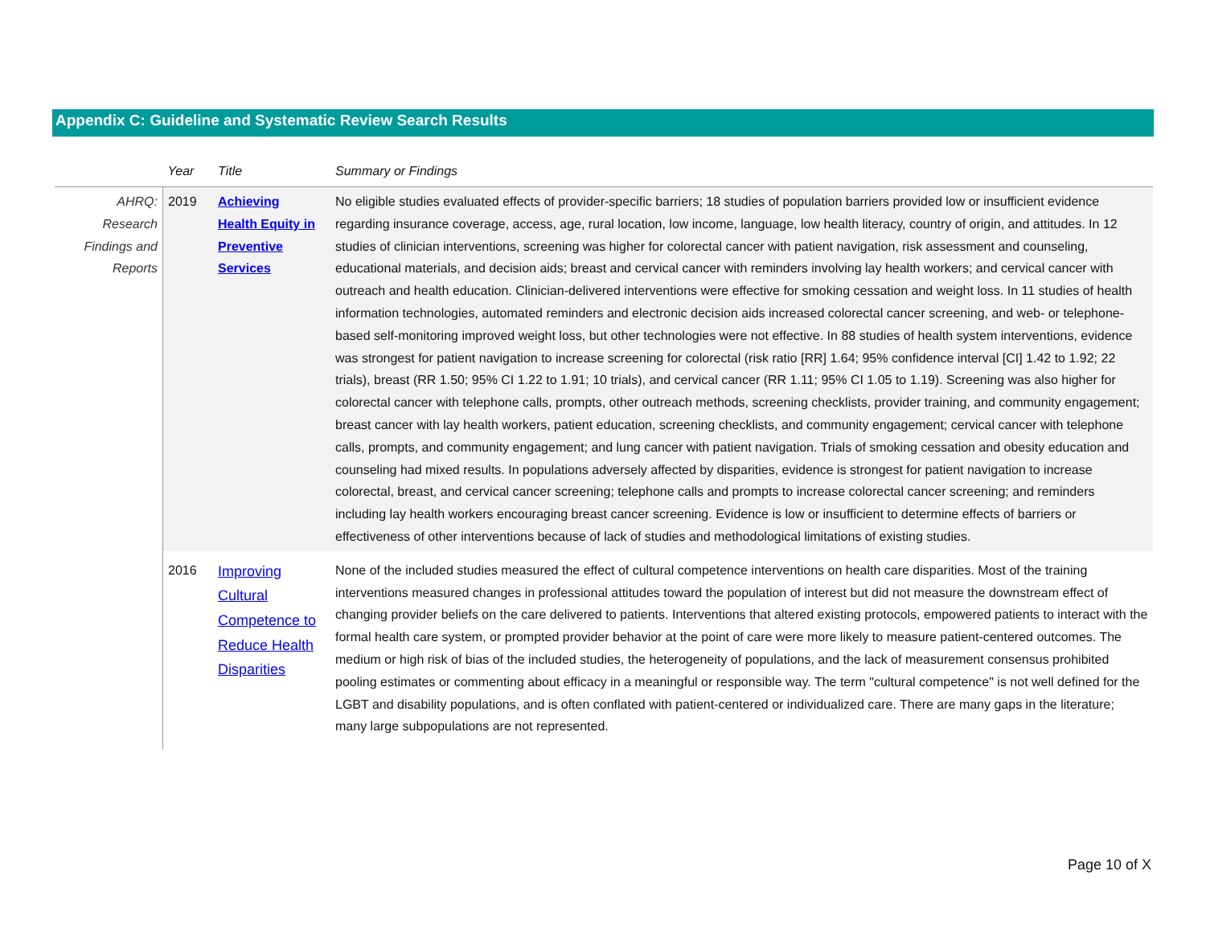Appendix C: Guideline and Systematic Review Search Results
| | Year | Title | Summary or Findings |
| --- | --- | --- | --- |
| AHRQ: Research Findings and Reports | 2019 | Achieving Health Equity in Preventive Services | No eligible studies evaluated effects of provider-specific barriers; 18 studies of population barriers provided low or insufficient evidence regarding insurance coverage, access, age, rural location, low income, language, low health literacy, country of origin, and attitudes. In 12 studies of clinician interventions, screening was higher for colorectal cancer with patient navigation, risk assessment and counseling, educational materials, and decision aids; breast and cervical cancer with reminders involving lay health workers; and cervical cancer with outreach and health education. Clinician-delivered interventions were effective for smoking cessation and weight loss. In 11 studies of health information technologies, automated reminders and electronic decision aids increased colorectal cancer screening, and web- or telephone-based self-monitoring improved weight loss, but other technologies were not effective. In 88 studies of health system interventions, evidence was strongest for patient navigation to increase screening for colorectal (risk ratio [RR] 1.64; 95% confidence interval [CI] 1.42 to 1.92; 22 trials), breast (RR 1.50; 95% CI 1.22 to 1.91; 10 trials), and cervical cancer (RR 1.11; 95% CI 1.05 to 1.19). Screening was also higher for colorectal cancer with telephone calls, prompts, other outreach methods, screening checklists, provider training, and community engagement; breast cancer with lay health workers, patient education, screening checklists, and community engagement; cervical cancer with telephone calls, prompts, and community engagement; and lung cancer with patient navigation. Trials of smoking cessation and obesity education and counseling had mixed results. In populations adversely affected by disparities, evidence is strongest for patient navigation to increase colorectal, breast, and cervical cancer screening; telephone calls and prompts to increase colorectal cancer screening; and reminders including lay health workers encouraging breast cancer screening. Evidence is low or insufficient to determine effects of barriers or effectiveness of other interventions because of lack of studies and methodological limitations of existing studies. |
| | 2016 | Improving Cultural Competence to Reduce Health Disparities | None of the included studies measured the effect of cultural competence interventions on health care disparities. Most of the training interventions measured changes in professional attitudes toward the population of interest but did not measure the downstream effect of changing provider beliefs on the care delivered to patients. Interventions that altered existing protocols, empowered patients to interact with the formal health care system, or prompted provider behavior at the point of care were more likely to measure patient-centered outcomes. The medium or high risk of bias of the included studies, the heterogeneity of populations, and the lack of measurement consensus prohibited pooling estimates or commenting about efficacy in a meaningful or responsible way. The term "cultural competence" is not well defined for the LGBT and disability populations, and is often conflated with patient-centered or individualized care. There are many gaps in the literature; many large subpopulations are not represented. |
Page 10 of X